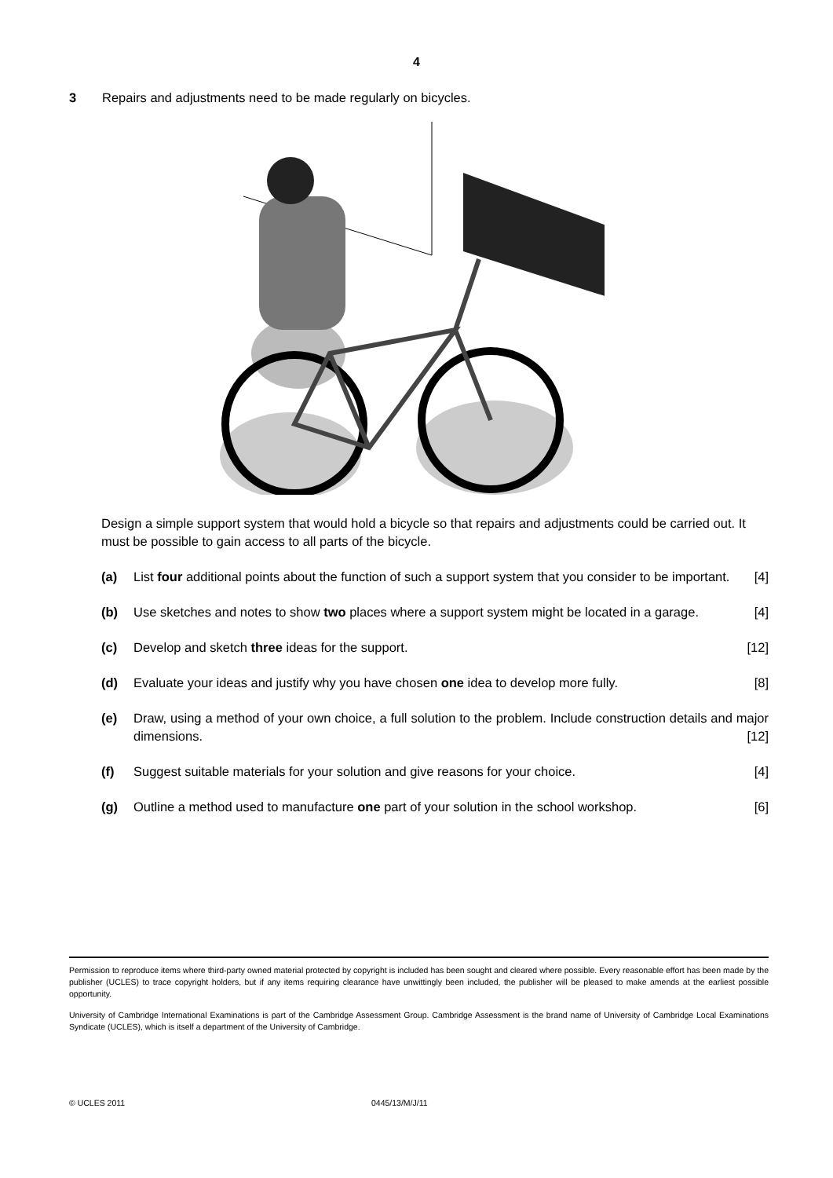4
3 Repairs and adjustments need to be made regularly on bicycles.
Design a simple support system that would hold a bicycle so that repairs and adjustments could be carried out. It must be possible to gain access to all parts of the bicycle.
(a) List four additional points about the function of such a support system that you consider to be important. [4]
(b) Use sketches and notes to show two places where a support system might be located in a garage. [4]
(c) Develop and sketch three ideas for the support. [12]
(d) Evaluate your ideas and justify why you have chosen one idea to develop more fully. [8]
(e) Draw, using a method of your own choice, a full solution to the problem. Include construction details and major dimensions. [12]
(f) Suggest suitable materials for your solution and give reasons for your choice. [4]
(g) Outline a method used to manufacture one part of your solution in the school workshop. [6]
Permission to reproduce items where third-party owned material protected by copyright is included has been sought and cleared where possible. Every reasonable effort has been made by the publisher (UCLES) to trace copyright holders, but if any items requiring clearance have unwittingly been included, the publisher will be pleased to make amends at the earliest possible opportunity.
University of Cambridge International Examinations is part of the Cambridge Assessment Group. Cambridge Assessment is the brand name of University of Cambridge Local Examinations Syndicate (UCLES), which is itself a department of the University of Cambridge.
© UCLES 2011 0445/13/M/J/11